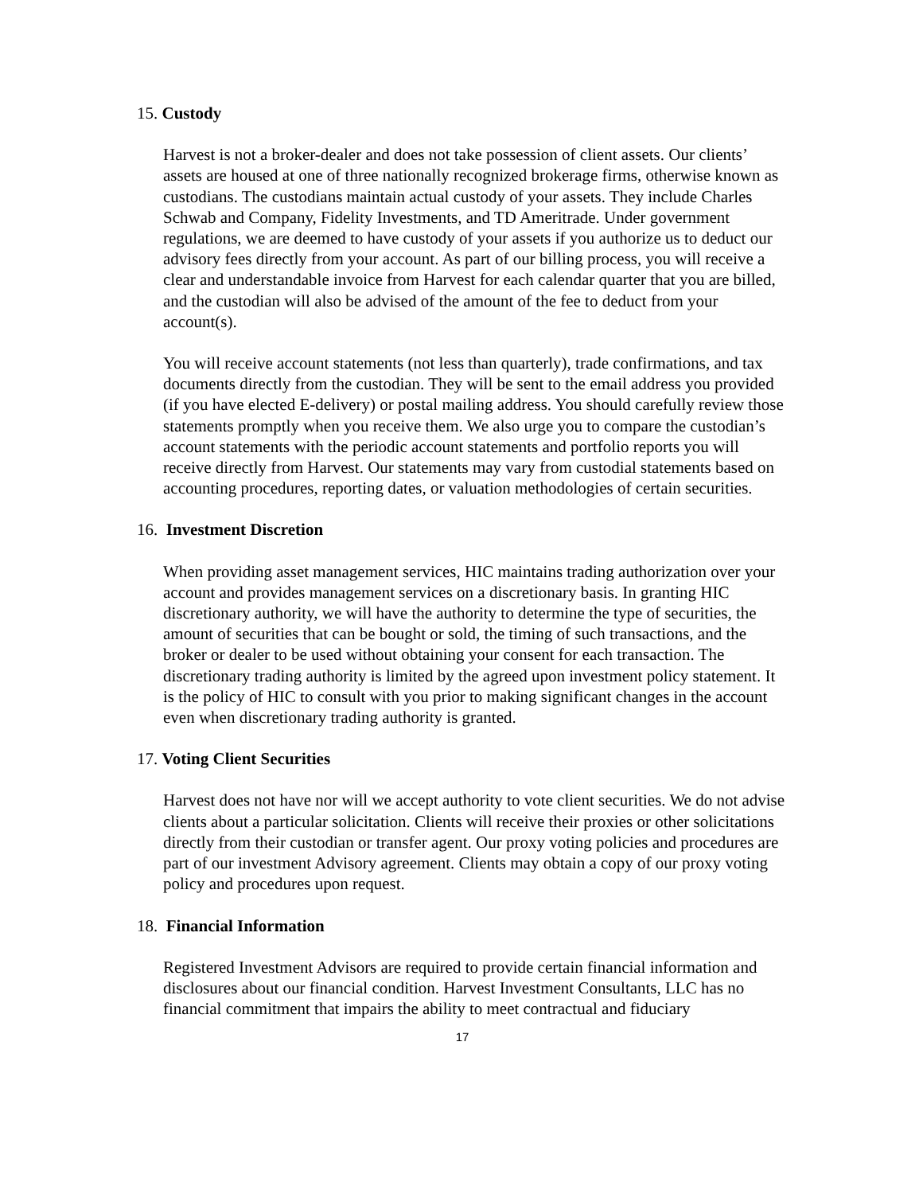15. Custody
Harvest is not a broker-dealer and does not take possession of client assets. Our clients’ assets are housed at one of three nationally recognized brokerage firms, otherwise known as custodians. The custodians maintain actual custody of your assets. They include Charles Schwab and Company, Fidelity Investments, and TD Ameritrade. Under government regulations, we are deemed to have custody of your assets if you authorize us to deduct our advisory fees directly from your account. As part of our billing process, you will receive a clear and understandable invoice from Harvest for each calendar quarter that you are billed, and the custodian will also be advised of the amount of the fee to deduct from your account(s).
You will receive account statements (not less than quarterly), trade confirmations, and tax documents directly from the custodian. They will be sent to the email address you provided (if you have elected E-delivery) or postal mailing address. You should carefully review those statements promptly when you receive them. We also urge you to compare the custodian’s account statements with the periodic account statements and portfolio reports you will receive directly from Harvest. Our statements may vary from custodial statements based on accounting procedures, reporting dates, or valuation methodologies of certain securities.
16. Investment Discretion
When providing asset management services, HIC maintains trading authorization over your account and provides management services on a discretionary basis. In granting HIC discretionary authority, we will have the authority to determine the type of securities, the amount of securities that can be bought or sold, the timing of such transactions, and the broker or dealer to be used without obtaining your consent for each transaction. The discretionary trading authority is limited by the agreed upon investment policy statement. It is the policy of HIC to consult with you prior to making significant changes in the account even when discretionary trading authority is granted.
17. Voting Client Securities
Harvest does not have nor will we accept authority to vote client securities. We do not advise clients about a particular solicitation. Clients will receive their proxies or other solicitations directly from their custodian or transfer agent. Our proxy voting policies and procedures are part of our investment Advisory agreement. Clients may obtain a copy of our proxy voting policy and procedures upon request.
18. Financial Information
Registered Investment Advisors are required to provide certain financial information and disclosures about our financial condition. Harvest Investment Consultants, LLC has no financial commitment that impairs the ability to meet contractual and fiduciary
17